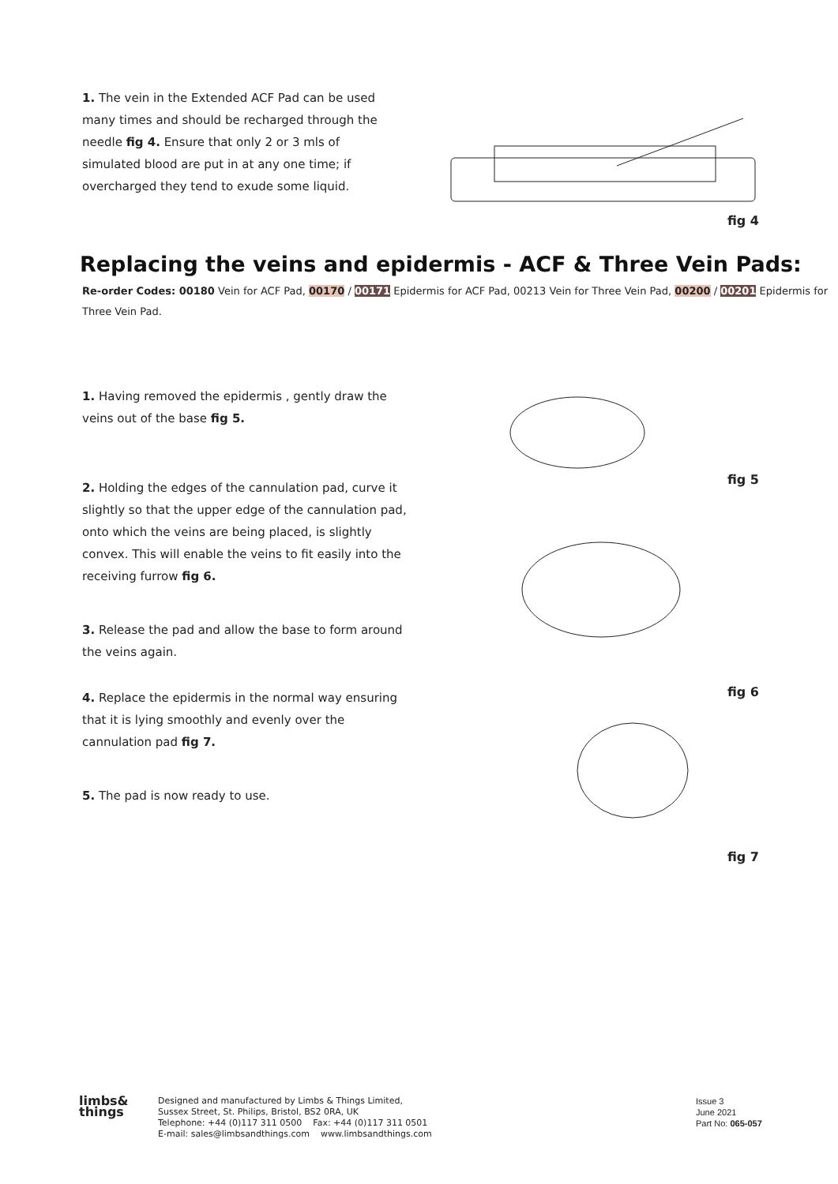1. The vein in the Extended ACF Pad can be used many times and should be recharged through the needle fig 4. Ensure that only 2 or 3 mls of simulated blood are put in at any one time; if overcharged they tend to exude some liquid.
fig 4
Replacing the veins and epidermis - ACF & Three Vein Pads:
Re-order Codes: 00180 Vein for ACF Pad, 00170 / 00171 Epidermis for ACF Pad, 00213 Vein for Three Vein Pad, 00200 / 00201 Epidermis for Three Vein Pad.
1. Having removed the epidermis , gently draw the veins out of the base fig 5.
2. Holding the edges of the cannulation pad, curve it slightly so that the upper edge of the cannulation pad, onto which the veins are being placed, is slightly convex. This will enable the veins to fit easily into the receiving furrow fig 6.
3. Release the pad and allow the base to form around the veins again.
4. Replace the epidermis in the normal way ensuring that it is lying smoothly and evenly over the cannulation pad fig 7.
5. The pad is now ready to use.
fig 5 fig 6 fig 7
limbs& things
Designed and manufactured by Limbs & Things Limited,
Sussex Street, St. Philips, Bristol, BS2 0RA, UK
Telephone: +44 (0)117 311 0500 Fax: +44 (0)117 311 0501
E-mail: sales@limbsandthings.com www.limbsandthings.com
Issue 3
June 2021
Part No: 065-057